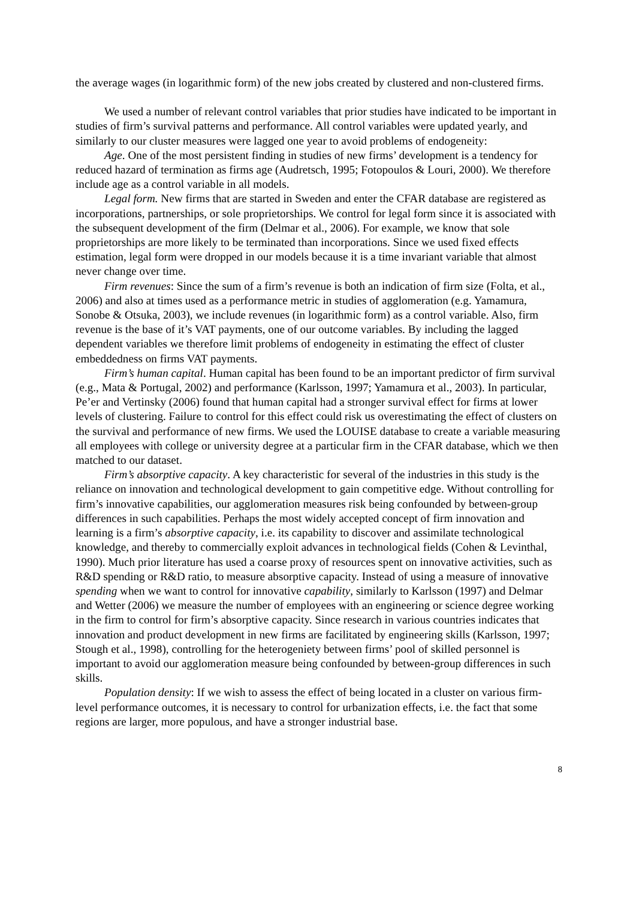the average wages (in logarithmic form) of the new jobs created by clustered and non-clustered firms.
We used a number of relevant control variables that prior studies have indicated to be important in studies of firm’s survival patterns and performance. All control variables were updated yearly, and similarly to our cluster measures were lagged one year to avoid problems of endogeneity:
Age. One of the most persistent finding in studies of new firms’ development is a tendency for reduced hazard of termination as firms age (Audretsch, 1995; Fotopoulos & Louri, 2000). We therefore include age as a control variable in all models.
Legal form. New firms that are started in Sweden and enter the CFAR database are registered as incorporations, partnerships, or sole proprietorships. We control for legal form since it is associated with the subsequent development of the firm (Delmar et al., 2006). For example, we know that sole proprietorships are more likely to be terminated than incorporations. Since we used fixed effects estimation, legal form were dropped in our models because it is a time invariant variable that almost never change over time.
Firm revenues: Since the sum of a firm’s revenue is both an indication of firm size (Folta, et al., 2006) and also at times used as a performance metric in studies of agglomeration (e.g. Yamamura, Sonobe & Otsuka, 2003), we include revenues (in logarithmic form) as a control variable. Also, firm revenue is the base of it’s VAT payments, one of our outcome variables. By including the lagged dependent variables we therefore limit problems of endogeneity in estimating the effect of cluster embeddedness on firms VAT payments.
Firm’s human capital. Human capital has been found to be an important predictor of firm survival (e.g., Mata & Portugal, 2002) and performance (Karlsson, 1997; Yamamura et al., 2003). In particular, Pe’er and Vertinsky (2006) found that human capital had a stronger survival effect for firms at lower levels of clustering. Failure to control for this effect could risk us overestimating the effect of clusters on the survival and performance of new firms. We used the LOUISE database to create a variable measuring all employees with college or university degree at a particular firm in the CFAR database, which we then matched to our dataset.
Firm’s absorptive capacity. A key characteristic for several of the industries in this study is the reliance on innovation and technological development to gain competitive edge. Without controlling for firm’s innovative capabilities, our agglomeration measures risk being confounded by between-group differences in such capabilities. Perhaps the most widely accepted concept of firm innovation and learning is a firm’s absorptive capacity, i.e. its capability to discover and assimilate technological knowledge, and thereby to commercially exploit advances in technological fields (Cohen & Levinthal, 1990). Much prior literature has used a coarse proxy of resources spent on innovative activities, such as R&D spending or R&D ratio, to measure absorptive capacity. Instead of using a measure of innovative spending when we want to control for innovative capability, similarly to Karlsson (1997) and Delmar and Wetter (2006) we measure the number of employees with an engineering or science degree working in the firm to control for firm’s absorptive capacity. Since research in various countries indicates that innovation and product development in new firms are facilitated by engineering skills (Karlsson, 1997; Stough et al., 1998), controlling for the heterogeniety between firms’ pool of skilled personnel is important to avoid our agglomeration measure being confounded by between-group differences in such skills.
Population density: If we wish to assess the effect of being located in a cluster on various firm-level performance outcomes, it is necessary to control for urbanization effects, i.e. the fact that some regions are larger, more populous, and have a stronger industrial base.
8